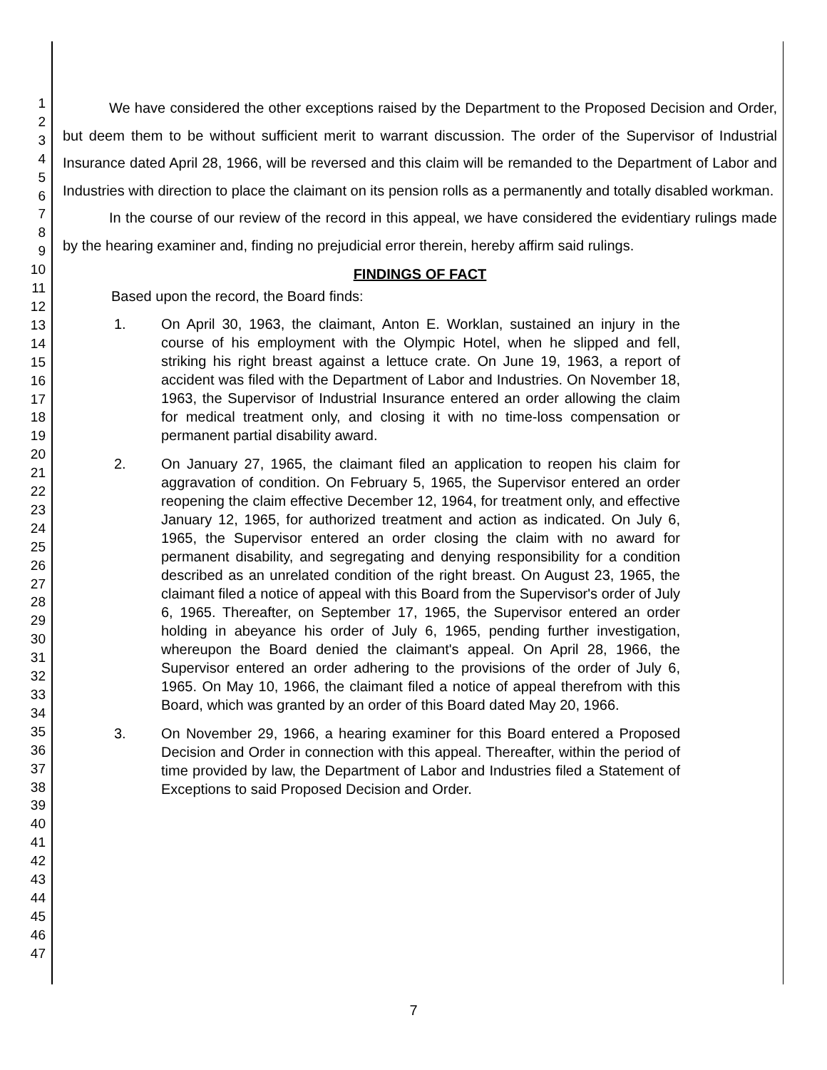1
2
3
4
5
6
7
8
9
10
11
12
13
14
15
16
17
18
19
20
21
22
23
24
25
26
27
28
29
30
31
32
33
34
35
36
37
38
39
40
41
42
43
44
45
46
47
We have considered the other exceptions raised by the Department to the Proposed Decision and Order, but deem them to be without sufficient merit to warrant discussion. The order of the Supervisor of Industrial Insurance dated April 28, 1966, will be reversed and this claim will be remanded to the Department of Labor and Industries with direction to place the claimant on its pension rolls as a permanently and totally disabled workman.
In the course of our review of the record in this appeal, we have considered the evidentiary rulings made by the hearing examiner and, finding no prejudicial error therein, hereby affirm said rulings.
FINDINGS OF FACT
Based upon the record, the Board finds:
1. On April 30, 1963, the claimant, Anton E. Worklan, sustained an injury in the course of his employment with the Olympic Hotel, when he slipped and fell, striking his right breast against a lettuce crate. On June 19, 1963, a report of accident was filed with the Department of Labor and Industries. On November 18, 1963, the Supervisor of Industrial Insurance entered an order allowing the claim for medical treatment only, and closing it with no time-loss compensation or permanent partial disability award.
2. On January 27, 1965, the claimant filed an application to reopen his claim for aggravation of condition. On February 5, 1965, the Supervisor entered an order reopening the claim effective December 12, 1964, for treatment only, and effective January 12, 1965, for authorized treatment and action as indicated. On July 6, 1965, the Supervisor entered an order closing the claim with no award for permanent disability, and segregating and denying responsibility for a condition described as an unrelated condition of the right breast. On August 23, 1965, the claimant filed a notice of appeal with this Board from the Supervisor's order of July 6, 1965. Thereafter, on September 17, 1965, the Supervisor entered an order holding in abeyance his order of July 6, 1965, pending further investigation, whereupon the Board denied the claimant's appeal. On April 28, 1966, the Supervisor entered an order adhering to the provisions of the order of July 6, 1965. On May 10, 1966, the claimant filed a notice of appeal therefrom with this Board, which was granted by an order of this Board dated May 20, 1966.
3. On November 29, 1966, a hearing examiner for this Board entered a Proposed Decision and Order in connection with this appeal. Thereafter, within the period of time provided by law, the Department of Labor and Industries filed a Statement of Exceptions to said Proposed Decision and Order.
7